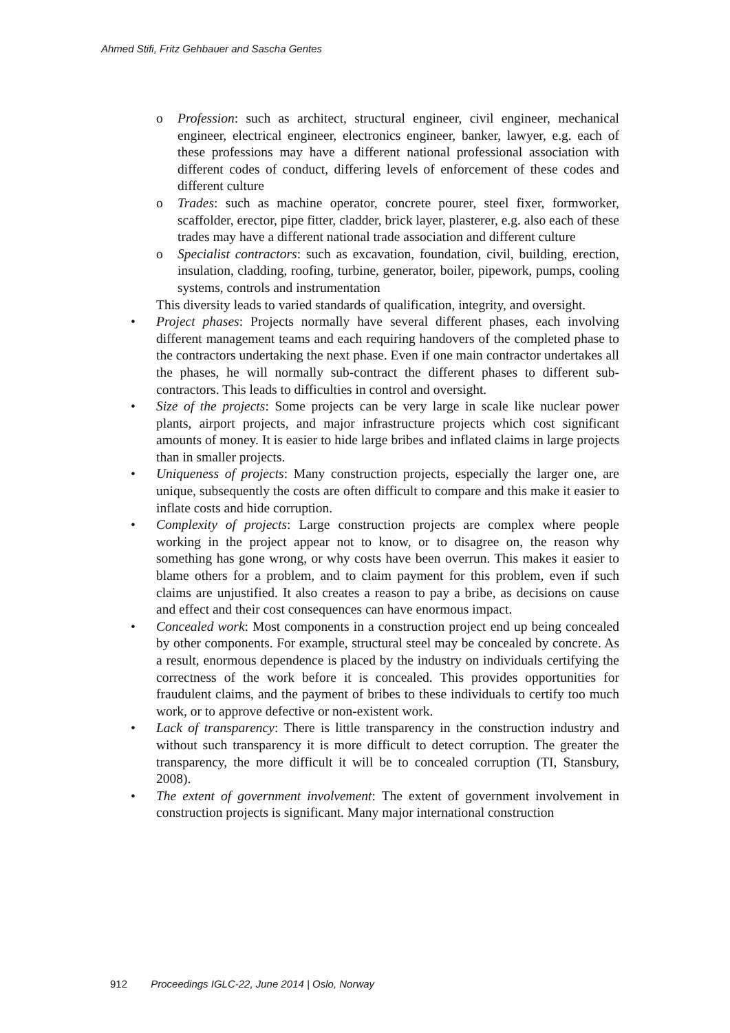Ahmed Stifi, Fritz Gehbauer and Sascha Gentes
o Profession: such as architect, structural engineer, civil engineer, mechanical engineer, electrical engineer, electronics engineer, banker, lawyer, e.g. each of these professions may have a different national professional association with different codes of conduct, differing levels of enforcement of these codes and different culture
o Trades: such as machine operator, concrete pourer, steel fixer, formworker, scaffolder, erector, pipe fitter, cladder, brick layer, plasterer, e.g. also each of these trades may have a different national trade association and different culture
o Specialist contractors: such as excavation, foundation, civil, building, erection, insulation, cladding, roofing, turbine, generator, boiler, pipework, pumps, cooling systems, controls and instrumentation
This diversity leads to varied standards of qualification, integrity, and oversight.
• Project phases: Projects normally have several different phases, each involving different management teams and each requiring handovers of the completed phase to the contractors undertaking the next phase. Even if one main contractor undertakes all the phases, he will normally sub-contract the different phases to different sub-contractors. This leads to difficulties in control and oversight.
• Size of the projects: Some projects can be very large in scale like nuclear power plants, airport projects, and major infrastructure projects which cost significant amounts of money. It is easier to hide large bribes and inflated claims in large projects than in smaller projects.
• Uniqueness of projects: Many construction projects, especially the larger one, are unique, subsequently the costs are often difficult to compare and this make it easier to inflate costs and hide corruption.
• Complexity of projects: Large construction projects are complex where people working in the project appear not to know, or to disagree on, the reason why something has gone wrong, or why costs have been overrun. This makes it easier to blame others for a problem, and to claim payment for this problem, even if such claims are unjustified. It also creates a reason to pay a bribe, as decisions on cause and effect and their cost consequences can have enormous impact.
• Concealed work: Most components in a construction project end up being concealed by other components. For example, structural steel may be concealed by concrete. As a result, enormous dependence is placed by the industry on individuals certifying the correctness of the work before it is concealed. This provides opportunities for fraudulent claims, and the payment of bribes to these individuals to certify too much work, or to approve defective or non-existent work.
• Lack of transparency: There is little transparency in the construction industry and without such transparency it is more difficult to detect corruption. The greater the transparency, the more difficult it will be to concealed corruption (TI, Stansbury, 2008).
• The extent of government involvement: The extent of government involvement in construction projects is significant. Many major international construction
912 Proceedings IGLC-22, June 2014 | Oslo, Norway